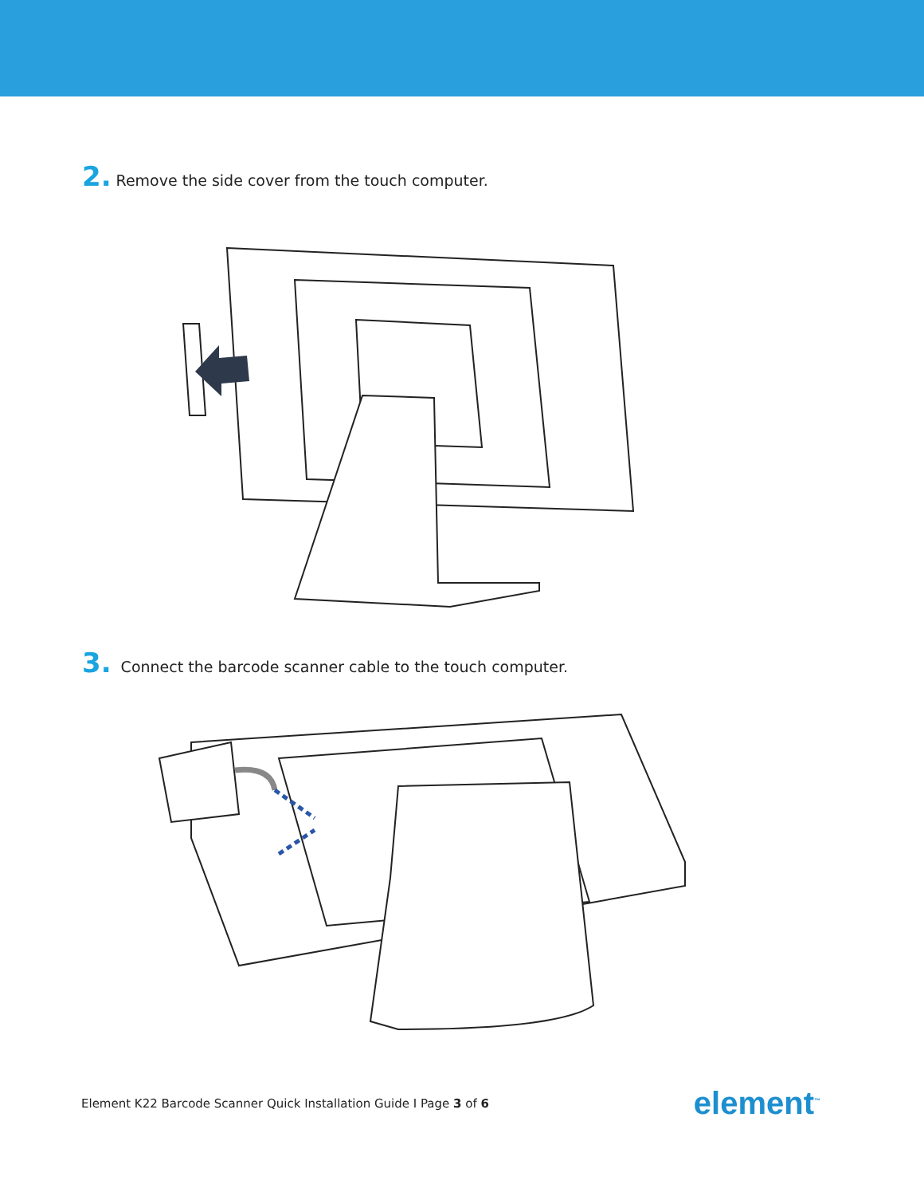2. Remove the side cover from the touch computer.
3. Connect the barcode scanner cable to the touch computer.
Element K22 Barcode Scanner Quick Installation Guide I Page 3 of 6 element<sup>™</sup>